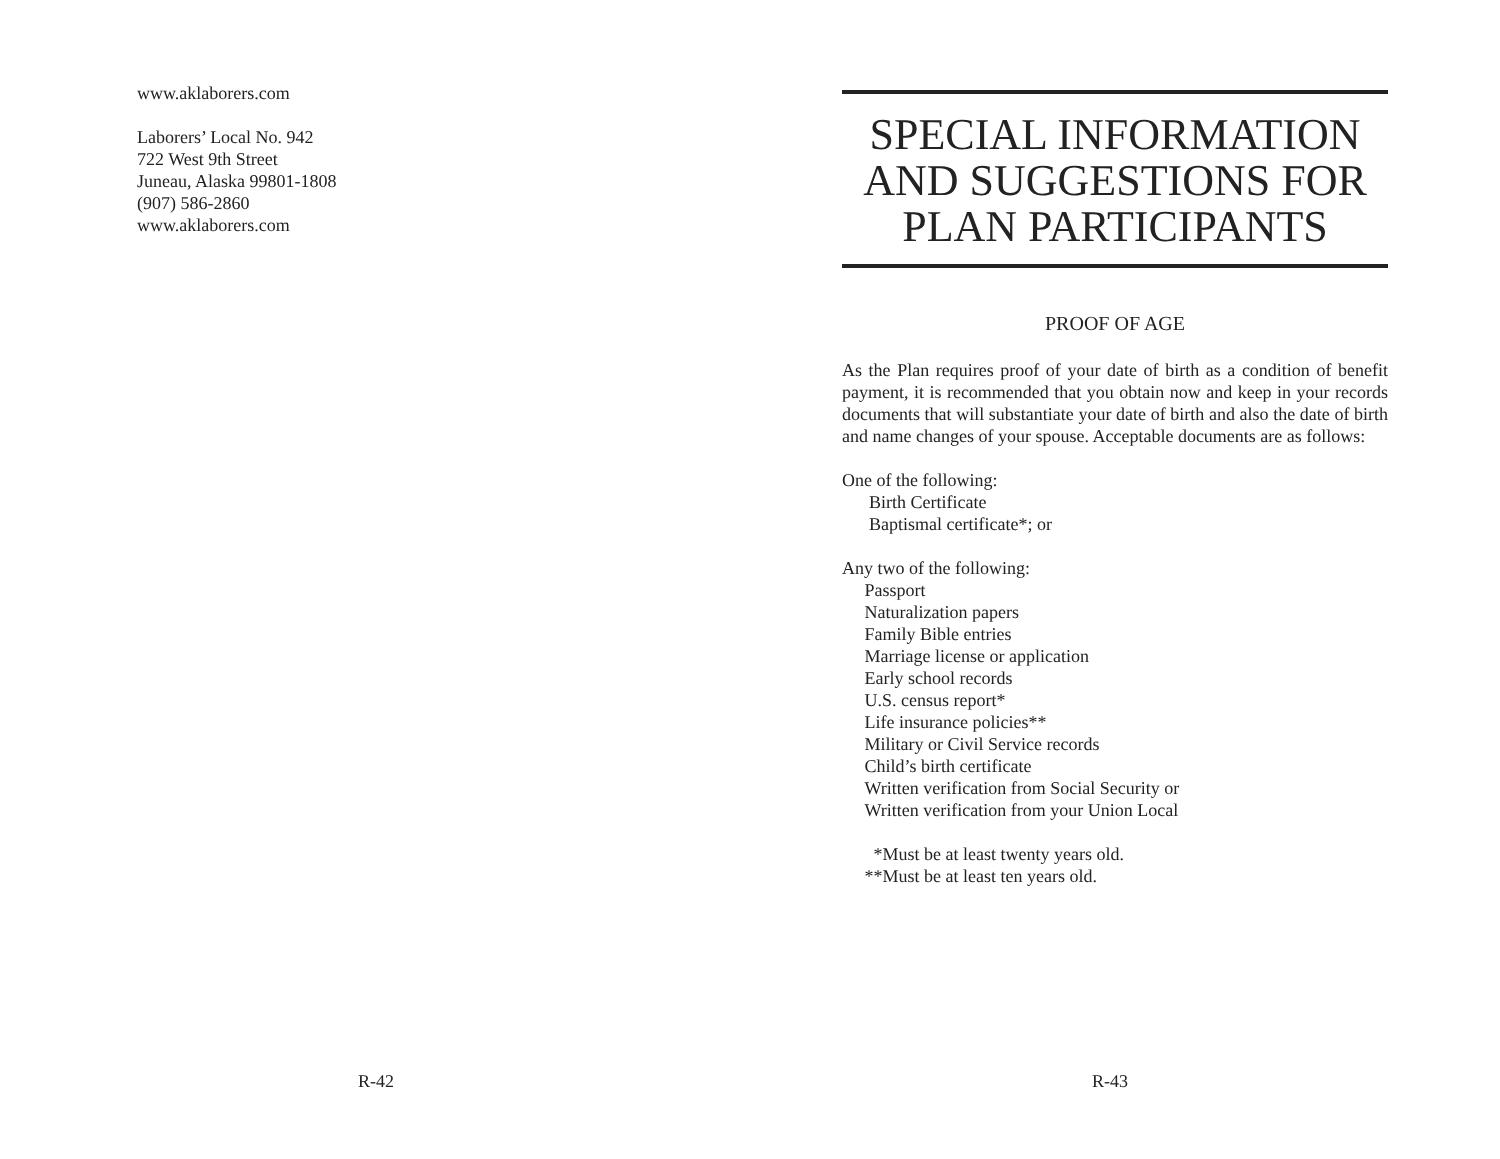www.aklaborers.com
Laborers’ Local No. 942
722 West 9th Street
Juneau, Alaska 99801-1808
(907) 586-2860
www.aklaborers.com
R-42
SPECIAL INFORMATION AND SUGGESTIONS FOR PLAN PARTICIPANTS
PROOF OF AGE
As the Plan requires proof of your date of birth as a condition of benefit payment, it is recommended that you obtain now and keep in your records documents that will substantiate your date of birth and also the date of birth and name changes of your spouse. Acceptable documents are as follows:
One of the following:
  Birth Certificate
  Baptismal certificate*; or
Any two of the following:
  Passport
  Naturalization papers
  Family Bible entries
  Marriage license or application
  Early school records
  U.S. census report*
  Life insurance policies**
  Military or Civil Service records
  Child’s birth certificate
  Written verification from Social Security or
  Written verification from your Union Local
   *Must be at least twenty years old.
  **Must be at least ten years old.
R-43